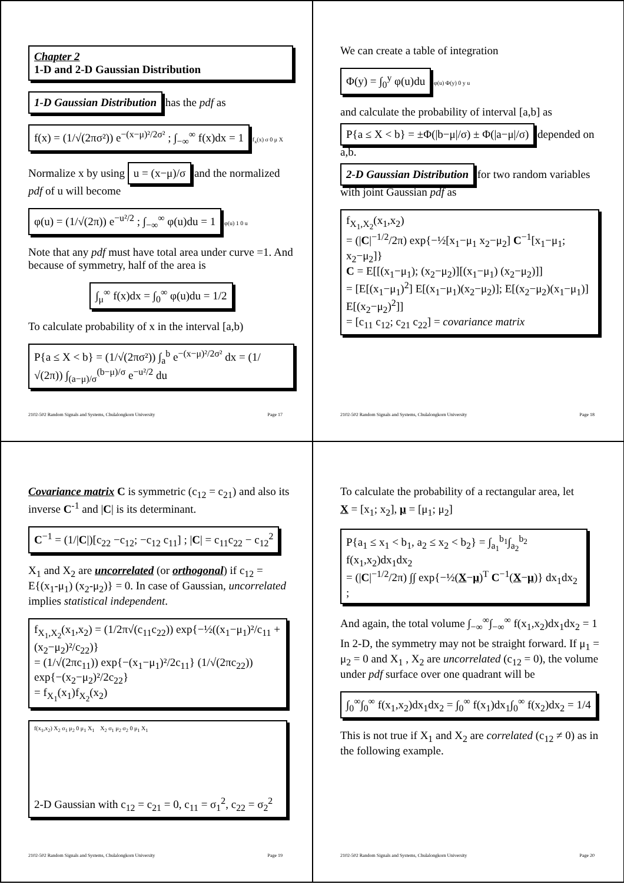Chapter 2
1-D and 2-D Gaussian Distribution
1-D Gaussian Distribution has the pdf as
f(x) = (1/√(2πσ²)) e<sup>−(x−μ)²/2σ²</sup> ; ∫<sub>−∞</sub><sup>∞</sup> f(x)dx = 1
f<sub>x</sub>(x) σ 0 μ X
Normalize x by using u = (x−μ)/σ and the normalized pdf of u will become
φ(u) = (1/√(2π)) e<sup>−u²/2</sup> ; ∫<sub>−∞</sub><sup>∞</sup> φ(u)du = 1
φ(u) 1 0 u
Note that any pdf must have total area under curve =1. And because of symmetry, half of the area is
∫<sub>μ</sub><sup>∞</sup> f(x)dx = ∫<sub>0</sub><sup>∞</sup> φ(u)du = 1/2
To calculate probability of x in the interval [a,b)
P{a ≤ X < b} = (1/√(2πσ²)) ∫<sub>a</sub><sup>b</sup> e<sup>−(x−μ)²/2σ²</sup> dx = (1/√(2π)) ∫<sub>(a−μ)/σ</sub><sup>(b−μ)/σ</sup> e<sup>−u²/2</sup> du
2102-502 Random Signals and Systems, Chulalongkorn University Page 17
We can create a table of integration
Φ(y) = ∫<sub>0</sub><sup>y</sup> φ(u)du
φ(u) Φ(y) 0 y u
and calculate the probability of interval [a,b] as
P{a ≤ X < b} = ±Φ(|b−μ|/σ) ± Φ(|a−μ|/σ) depended on a,b.
2-D Gaussian Distribution for two random variables with joint Gaussian pdf as
f<sub>X<sub>1</sub>,X<sub>2</sub></sub>(x<sub>1</sub>,x<sub>2</sub>)
= (|C|<sup>−1/2</sup>/2π) exp{−½[x<sub>1</sub>−μ<sub>1</sub> x<sub>2</sub>−μ<sub>2</sub>] C<sup>−1</sup>[x<sub>1</sub>−μ<sub>1</sub>; x<sub>2</sub>−μ<sub>2</sub>]}
C = E[[(x<sub>1</sub>−μ<sub>1</sub>); (x<sub>2</sub>−μ<sub>2</sub>)][(x<sub>1</sub>−μ<sub>1</sub>) (x<sub>2</sub>−μ<sub>2</sub>)]]
= [E[(x<sub>1</sub>−μ<sub>1</sub>)<sup>2</sup>] E[(x<sub>1</sub>−μ<sub>1</sub>)(x<sub>2</sub>−μ<sub>2</sub>)]; E[(x<sub>2</sub>−μ<sub>2</sub>)(x<sub>1</sub>−μ<sub>1</sub>)] E[(x<sub>2</sub>−μ<sub>2</sub>)<sup>2</sup>]]
= [c<sub>11</sub> c<sub>12</sub>; c<sub>21</sub> c<sub>22</sub>] = covariance matrix
2102-502 Random Signals and Systems, Chulalongkorn University Page 18
Covariance matrix C is symmetric (c<sub>12</sub> = c<sub>21</sub>) and also its inverse C<sup>-1</sup> and |C| is its determinant.
C<sup>−1</sup> = (1/|C|)[c<sub>22</sub> −c<sub>12</sub>; −c<sub>12</sub> c<sub>11</sub>] ; |C| = c<sub>11</sub>c<sub>22</sub> − c<sub>12</sub><sup>2</sup>
X<sub>1</sub> and X<sub>2</sub> are uncorrelated (or orthogonal) if c<sub>12</sub> = E{(x<sub>1</sub>-μ<sub>1</sub>) (x<sub>2</sub>-μ<sub>2</sub>)} = 0. In case of Gaussian, uncorrelated implies statistical independent.
f<sub>X<sub>1</sub>,X<sub>2</sub></sub>(x<sub>1</sub>,x<sub>2</sub>) = (1/2π√(c<sub>11</sub>c<sub>22</sub>)) exp{−½((x<sub>1</sub>−μ<sub>1</sub>)²/c<sub>11</sub> + (x<sub>2</sub>−μ<sub>2</sub>)²/c<sub>22</sub>)}
= (1/√(2πc<sub>11</sub>)) exp{−(x<sub>1</sub>−μ<sub>1</sub>)²/2c<sub>11</sub>} (1/√(2πc<sub>22</sub>)) exp{−(x<sub>2</sub>−μ<sub>2</sub>)²/2c<sub>22</sub>}
= f<sub>X<sub>1</sub></sub>(x<sub>1</sub>)f<sub>X<sub>2</sub></sub>(x<sub>2</sub>)
f(x<sub>1</sub>,x<sub>2</sub>) X<sub>2</sub> σ<sub>1</sub> μ<sub>2</sub> 0 μ<sub>1</sub> X<sub>1</sub> X<sub>2</sub> σ<sub>1</sub> μ<sub>2</sub> σ<sub>2</sub> 0 μ<sub>1</sub> X<sub>1</sub>
2-D Gaussian with c<sub>12</sub> = c<sub>21</sub> = 0, c<sub>11</sub> = σ<sub>1</sub><sup>2</sup>, c<sub>22</sub> = σ<sub>2</sub><sup>2</sup>
2102-502 Random Signals and Systems, Chulalongkorn University Page 19
To calculate the probability of a rectangular area, let
X = [x<sub>1</sub>; x<sub>2</sub>], μ = [μ<sub>1</sub>; μ<sub>2</sub>]
P{a<sub>1</sub> ≤ x<sub>1</sub> < b<sub>1</sub>, a<sub>2</sub> ≤ x<sub>2</sub> < b<sub>2</sub>} = ∫<sub>a<sub>1</sub></sub><sup>b<sub>1</sub></sup>∫<sub>a<sub>2</sub></sub><sup>b<sub>2</sub></sup> f(x<sub>1</sub>,x<sub>2</sub>)dx<sub>1</sub>dx<sub>2</sub>
= (|C|<sup>−1/2</sup>/2π) ∫∫ exp{−½(X−μ)<sup>T</sup> C<sup>−1</sup>(X−μ)} dx<sub>1</sub>dx<sub>2</sub> ;
And again, the total volume ∫<sub>−∞</sub><sup>∞</sup>∫<sub>−∞</sub><sup>∞</sup> f(x<sub>1</sub>,x<sub>2</sub>)dx<sub>1</sub>dx<sub>2</sub> = 1
In 2-D, the symmetry may not be straight forward. If μ<sub>1</sub> = μ<sub>2</sub> = 0 and X<sub>1</sub> , X<sub>2</sub> are uncorrelated (c<sub>12</sub> = 0), the volume under pdf surface over one quadrant will be
∫<sub>0</sub><sup>∞</sup>∫<sub>0</sub><sup>∞</sup> f(x<sub>1</sub>,x<sub>2</sub>)dx<sub>1</sub>dx<sub>2</sub> = ∫<sub>0</sub><sup>∞</sup> f(x<sub>1</sub>)dx<sub>1</sub>∫<sub>0</sub><sup>∞</sup> f(x<sub>2</sub>)dx<sub>2</sub> = 1/4
This is not true if X<sub>1</sub> and X<sub>2</sub> are correlated (c<sub>12</sub> ≠ 0) as in the following example.
2102-502 Random Signals and Systems, Chulalongkorn University Page 20